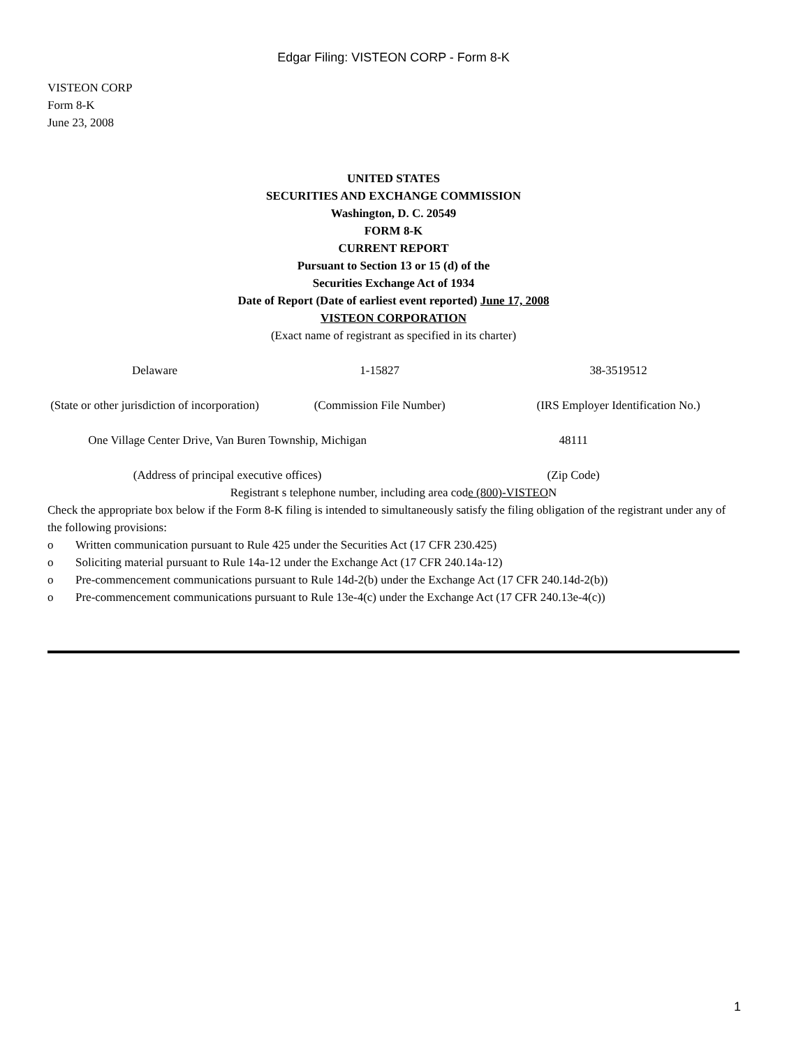Edgar Filing: VISTEON CORP - Form 8-K
VISTEON CORP
Form 8-K
June 23, 2008
UNITED STATES
SECURITIES AND EXCHANGE COMMISSION
Washington, D. C. 20549
FORM 8-K
CURRENT REPORT
Pursuant to Section 13 or 15 (d) of the
Securities Exchange Act of 1934
Date of Report (Date of earliest event reported) June 17, 2008
VISTEON CORPORATION
(Exact name of registrant as specified in its charter)
| Delaware | 1-15827 | 38-3519512 |
| (State or other jurisdiction of incorporation) | (Commission File Number) | (IRS Employer Identification No.) |
| One Village Center Drive, Van Buren Township, Michigan | 48111 |
| (Address of principal executive offices) | (Zip Code) |
Registrant s telephone number, including area code (800)-VISTEON
Check the appropriate box below if the Form 8-K filing is intended to simultaneously satisfy the filing obligation of the registrant under any of the following provisions:
o Written communication pursuant to Rule 425 under the Securities Act (17 CFR 230.425)
o Soliciting material pursuant to Rule 14a-12 under the Exchange Act (17 CFR 240.14a-12)
o Pre-commencement communications pursuant to Rule 14d-2(b) under the Exchange Act (17 CFR 240.14d-2(b))
o Pre-commencement communications pursuant to Rule 13e-4(c) under the Exchange Act (17 CFR 240.13e-4(c))
1